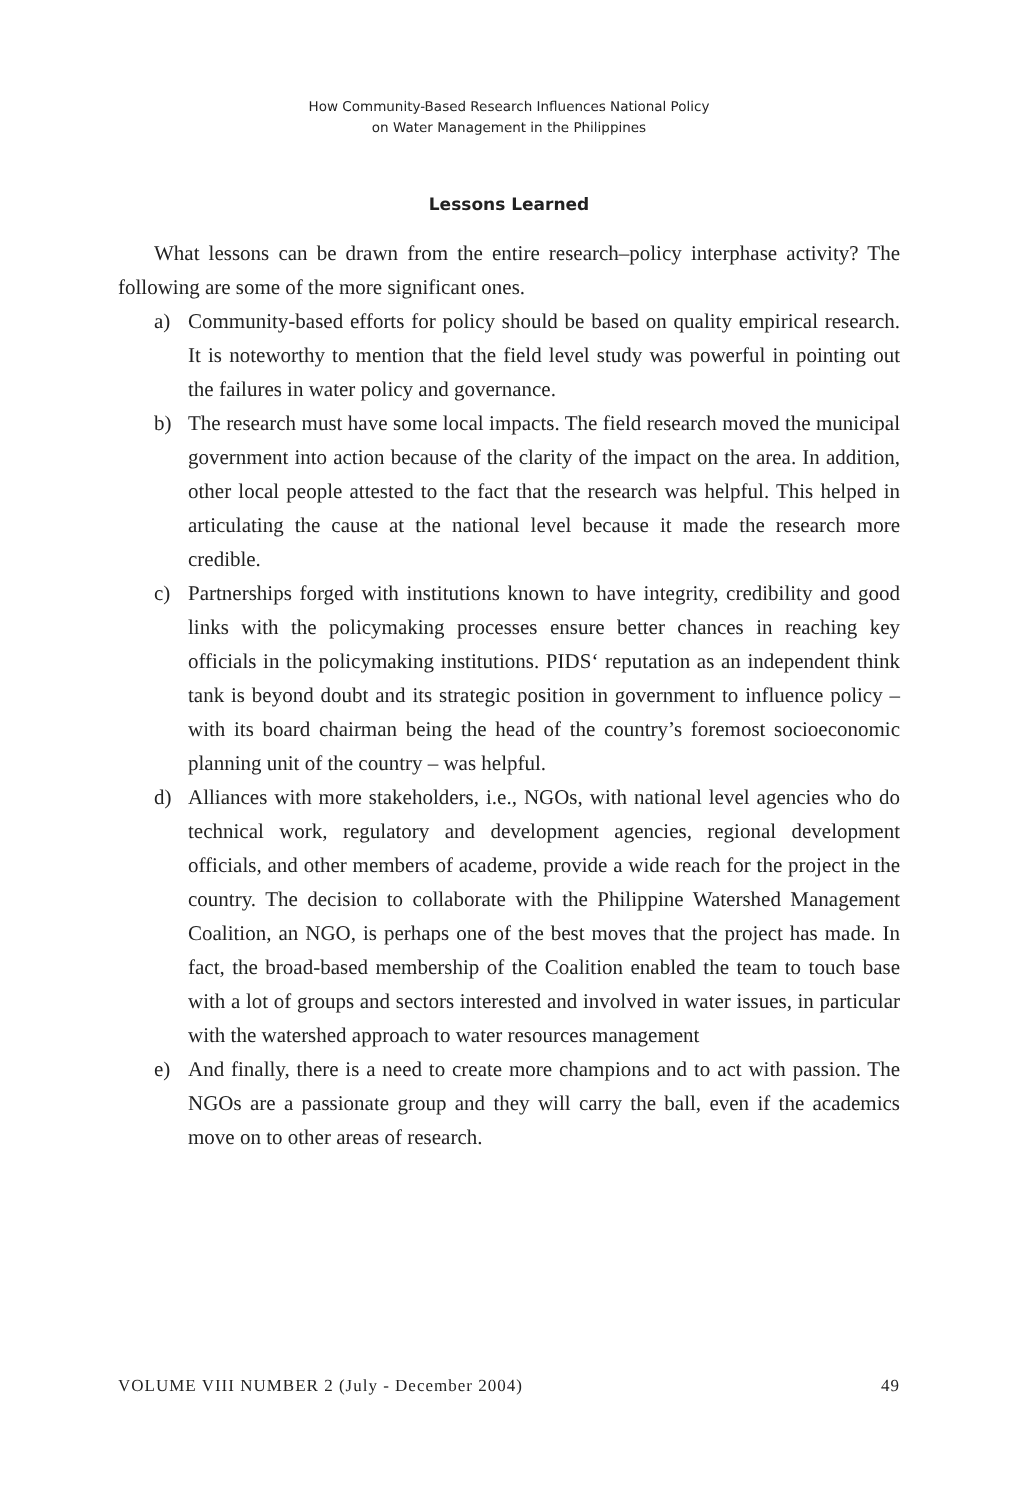How Community-Based Research Influences National Policy
on Water Management in the Philippines
Lessons Learned
What lessons can be drawn from the entire research–policy interphase activity? The following are some of the more significant ones.
a) Community-based efforts for policy should be based on quality empirical research. It is noteworthy to mention that the field level study was powerful in pointing out the failures in water policy and governance.
b) The research must have some local impacts. The field research moved the municipal government into action because of the clarity of the impact on the area. In addition, other local people attested to the fact that the research was helpful. This helped in articulating the cause at the national level because it made the research more credible.
c) Partnerships forged with institutions known to have integrity, credibility and good links with the policymaking processes ensure better chances in reaching key officials in the policymaking institutions. PIDS‘ reputation as an independent think tank is beyond doubt and its strategic position in government to influence policy – with its board chairman being the head of the country’s foremost socioeconomic planning unit of the country – was helpful.
d) Alliances with more stakeholders, i.e., NGOs, with national level agencies who do technical work, regulatory and development agencies, regional development officials, and other members of academe, provide a wide reach for the project in the country. The decision to collaborate with the Philippine Watershed Management Coalition, an NGO, is perhaps one of the best moves that the project has made. In fact, the broad-based membership of the Coalition enabled the team to touch base with a lot of groups and sectors interested and involved in water issues, in particular with the watershed approach to water resources management
e) And finally, there is a need to create more champions and to act with passion. The NGOs are a passionate group and they will carry the ball, even if the academics move on to other areas of research.
VOLUME VIII NUMBER 2 (July - December 2004) 49